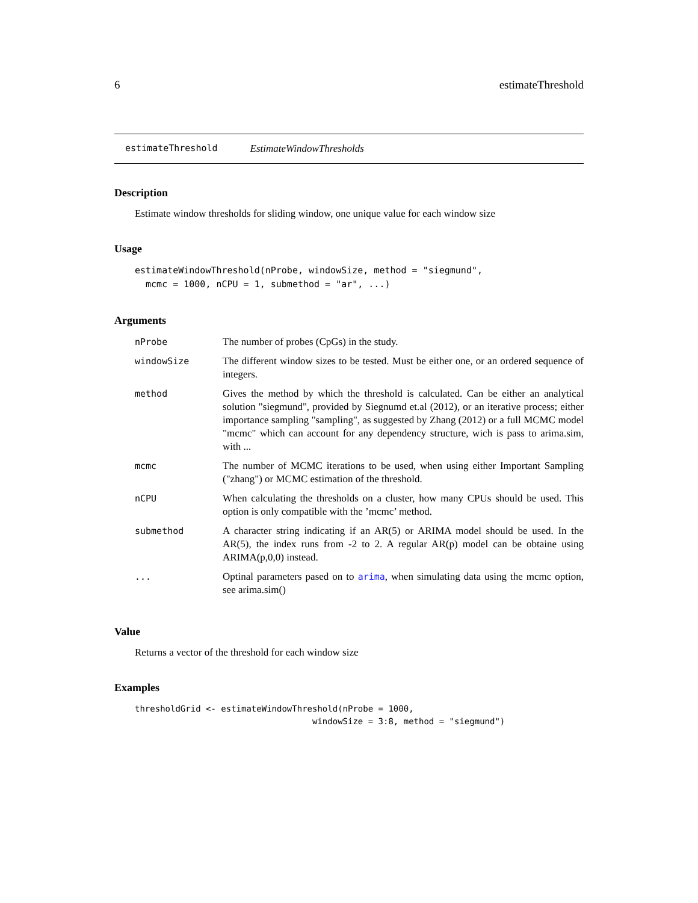6 estimateThreshold
estimateThreshold EstimateWindowThresholds
Description
Estimate window thresholds for sliding window, one unique value for each window size
Usage
estimateWindowThreshold(nProbe, windowSize, method = "siegmund",
  mcmc = 1000, nCPU = 1, submethod = "ar", ...)
Arguments
| nProbe | The number of probes (CpGs) in the study. |
| windowSize | The different window sizes to be tested. Must be either one, or an ordered sequence of integers. |
| method | Gives the method by which the threshold is calculated. Can be either an analytical solution "siegmund", provided by Siegnumd et.al (2012), or an iterative process; either importance sampling "sampling", as suggested by Zhang (2012) or a full MCMC model "mcmc" which can account for any dependency structure, wich is pass to arima.sim, with ... |
| mcmc | The number of MCMC iterations to be used, when using either Important Sampling ("zhang") or MCMC estimation of the threshold. |
| nCPU | When calculating the thresholds on a cluster, how many CPUs should be used. This option is only compatible with the ’mcmc’ method. |
| submethod | A character string indicating if an AR(5) or ARIMA model should be used. In the AR(5), the index runs from -2 to 2. A regular AR(p) model can be obtaine using ARIMA(p,0,0) instead. |
| ... | Optinal parameters pased on to arima , when simulating data using the mcmc option, see arima.sim() |
Value
Returns a vector of the threshold for each window size
Examples
thresholdGrid <- estimateWindowThreshold(nProbe = 1000,
                                   windowSize = 3:8, method = "siegmund")